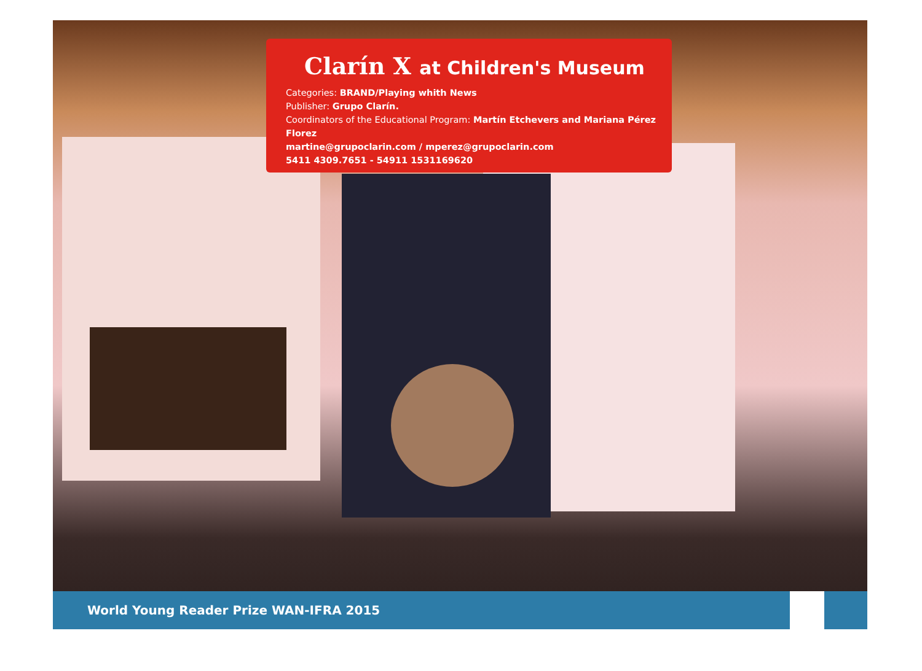Clarín X at Children's Museum
Categories: BRAND/Playing whith News
Publisher: Grupo Clarín.
Coordinators of the Educational Program: Martín Etchevers and Mariana Pérez Florez
martine@grupoclarin.com / mperez@grupoclarin.com
5411 4309.7651 - 54911 1531169620
World Young Reader Prize WAN-IFRA 2015